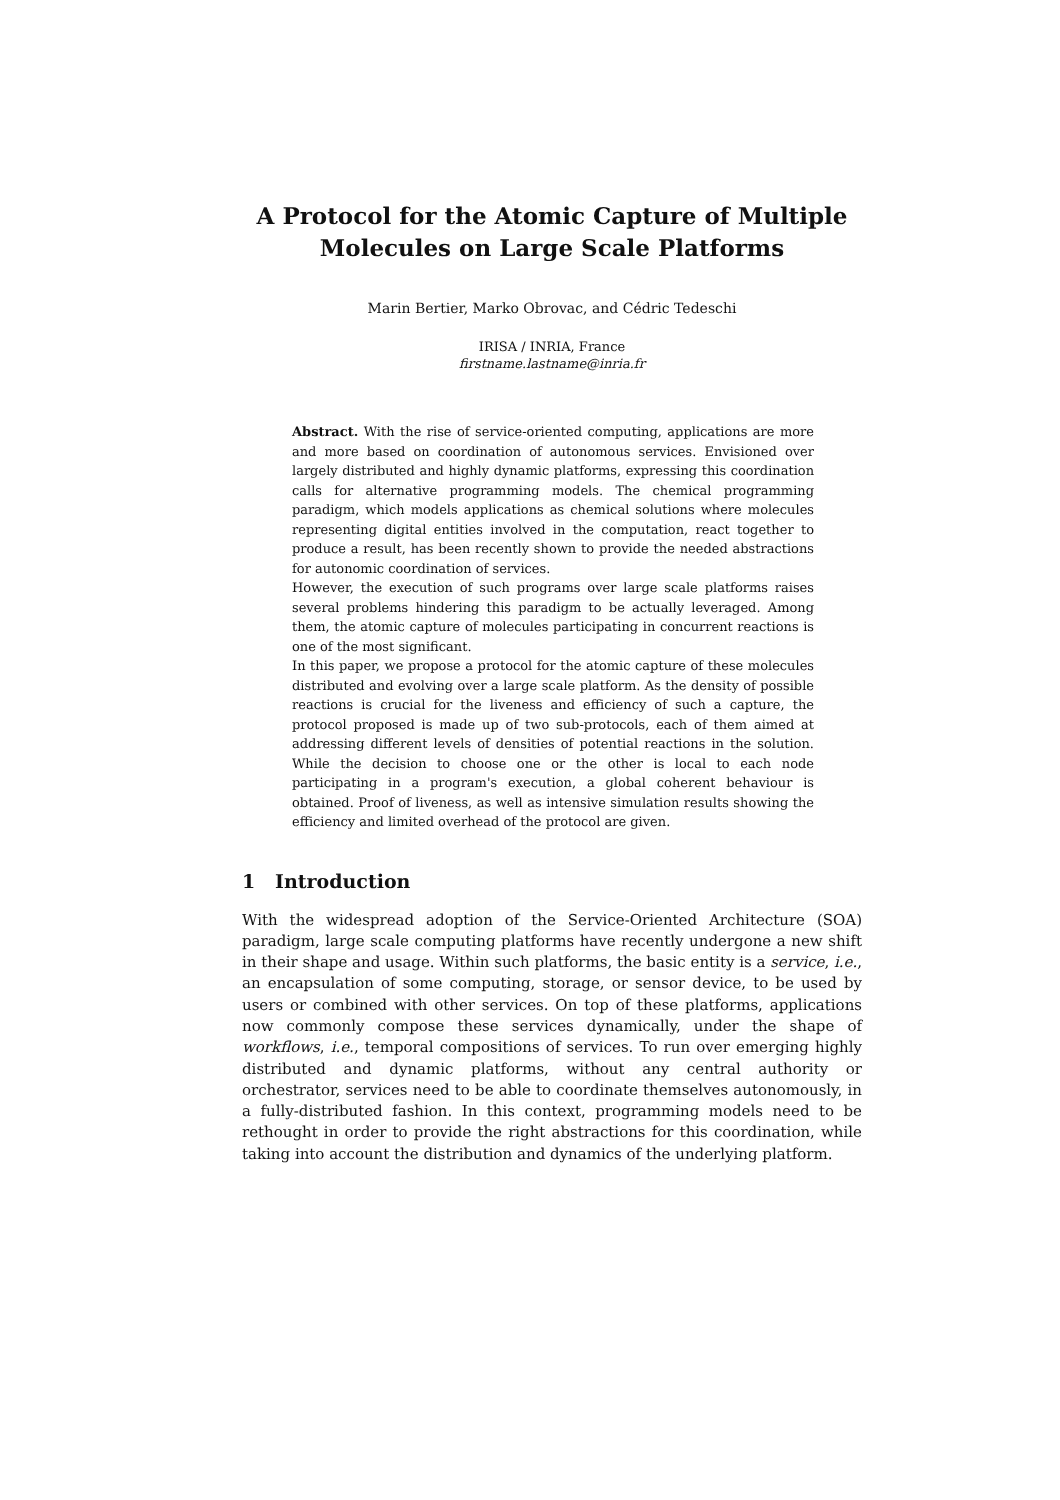A Protocol for the Atomic Capture of Multiple Molecules on Large Scale Platforms
Marin Bertier, Marko Obrovac, and Cédric Tedeschi
IRISA / INRIA, France
firstname.lastname@inria.fr
Abstract. With the rise of service-oriented computing, applications are more and more based on coordination of autonomous services. Envisioned over largely distributed and highly dynamic platforms, expressing this coordination calls for alternative programming models. The chemical programming paradigm, which models applications as chemical solutions where molecules representing digital entities involved in the computation, react together to produce a result, has been recently shown to provide the needed abstractions for autonomic coordination of services.
However, the execution of such programs over large scale platforms raises several problems hindering this paradigm to be actually leveraged. Among them, the atomic capture of molecules participating in concurrent reactions is one of the most significant.
In this paper, we propose a protocol for the atomic capture of these molecules distributed and evolving over a large scale platform. As the density of possible reactions is crucial for the liveness and efficiency of such a capture, the protocol proposed is made up of two sub-protocols, each of them aimed at addressing different levels of densities of potential reactions in the solution. While the decision to choose one or the other is local to each node participating in a program's execution, a global coherent behaviour is obtained. Proof of liveness, as well as intensive simulation results showing the efficiency and limited overhead of the protocol are given.
1 Introduction
With the widespread adoption of the Service-Oriented Architecture (SOA) paradigm, large scale computing platforms have recently undergone a new shift in their shape and usage. Within such platforms, the basic entity is a service, i.e., an encapsulation of some computing, storage, or sensor device, to be used by users or combined with other services. On top of these platforms, applications now commonly compose these services dynamically, under the shape of workflows, i.e., temporal compositions of services. To run over emerging highly distributed and dynamic platforms, without any central authority or orchestrator, services need to be able to coordinate themselves autonomously, in a fully-distributed fashion. In this context, programming models need to be rethought in order to provide the right abstractions for this coordination, while taking into account the distribution and dynamics of the underlying platform.